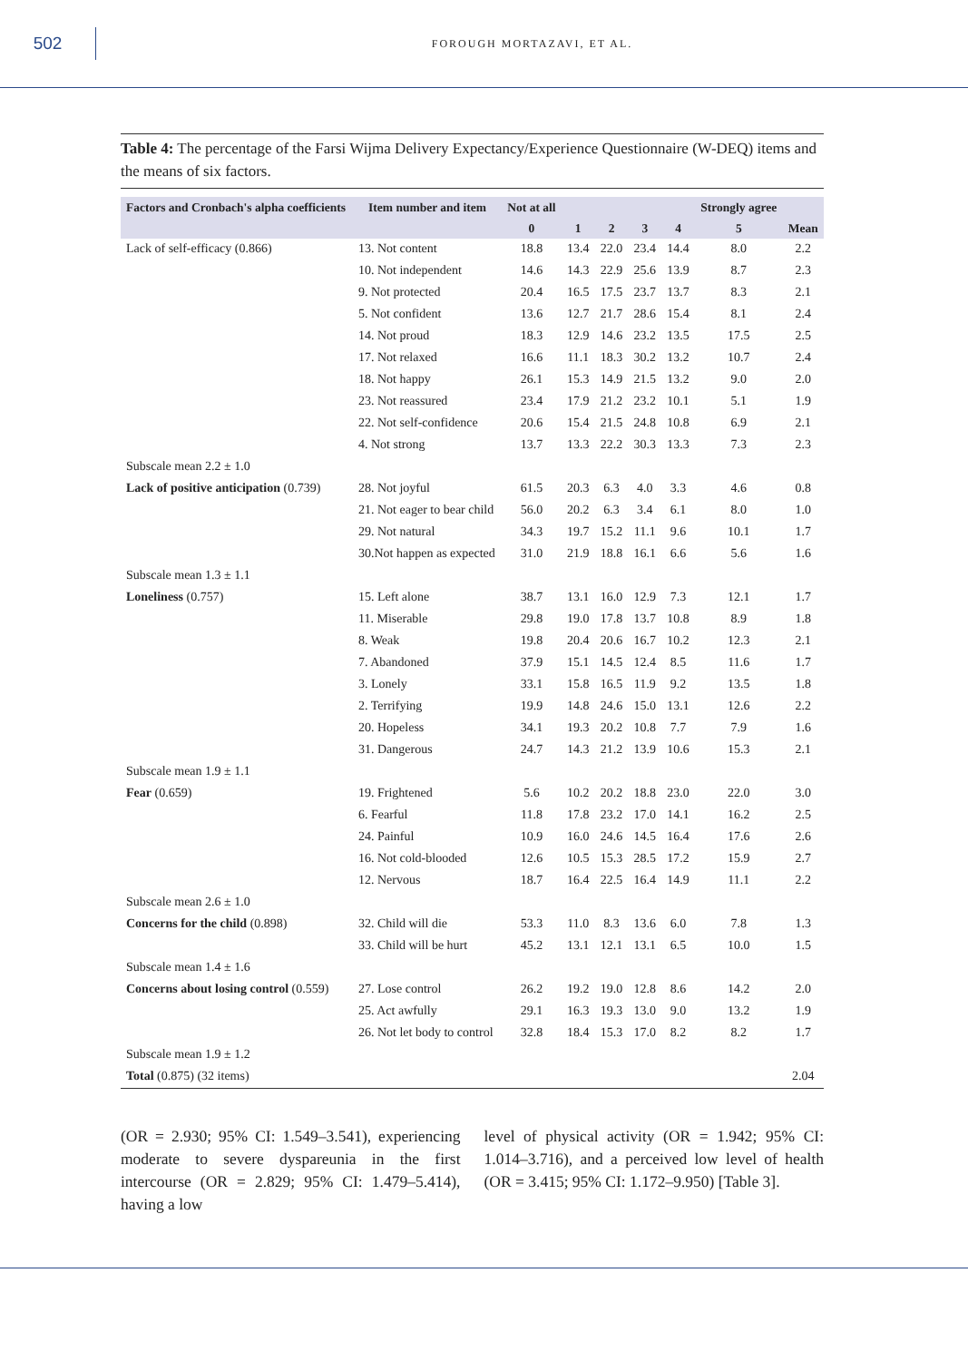502
FOROUGH MORTAZAVI, ET AL.
Table 4: The percentage of the Farsi Wijma Delivery Expectancy/Experience Questionnaire (W-DEQ) items and the means of six factors.
| Factors and Cronbach's alpha coefficients | Item number and item | Not at all | | | | | Strongly agree | |
| --- | --- | --- | --- | --- | --- | --- | --- | --- |
| | | 0 | 1 | 2 | 3 | 4 | 5 | Mean |
| Lack of self-efficacy (0.866) | 13. Not content | 18.8 | 13.4 | 22.0 | 23.4 | 14.4 | 8.0 | 2.2 |
| | 10. Not independent | 14.6 | 14.3 | 22.9 | 25.6 | 13.9 | 8.7 | 2.3 |
| | 9. Not protected | 20.4 | 16.5 | 17.5 | 23.7 | 13.7 | 8.3 | 2.1 |
| | 5. Not confident | 13.6 | 12.7 | 21.7 | 28.6 | 15.4 | 8.1 | 2.4 |
| | 14. Not proud | 18.3 | 12.9 | 14.6 | 23.2 | 13.5 | 17.5 | 2.5 |
| | 17. Not relaxed | 16.6 | 11.1 | 18.3 | 30.2 | 13.2 | 10.7 | 2.4 |
| | 18. Not happy | 26.1 | 15.3 | 14.9 | 21.5 | 13.2 | 9.0 | 2.0 |
| | 23. Not reassured | 23.4 | 17.9 | 21.2 | 23.2 | 10.1 | 5.1 | 1.9 |
| | 22. Not self-confidence | 20.6 | 15.4 | 21.5 | 24.8 | 10.8 | 6.9 | 2.1 |
| | 4. Not strong | 13.7 | 13.3 | 22.2 | 30.3 | 13.3 | 7.3 | 2.3 |
| Subscale mean 2.2 ± 1.0 | | | | | | | | |
| Lack of positive anticipation (0.739) | 28. Not joyful | 61.5 | 20.3 | 6.3 | 4.0 | 3.3 | 4.6 | 0.8 |
| | 21. Not eager to bear child | 56.0 | 20.2 | 6.3 | 3.4 | 6.1 | 8.0 | 1.0 |
| | 29. Not natural | 34.3 | 19.7 | 15.2 | 11.1 | 9.6 | 10.1 | 1.7 |
| | 30.Not happen as expected | 31.0 | 21.9 | 18.8 | 16.1 | 6.6 | 5.6 | 1.6 |
| Subscale mean 1.3 ± 1.1 | | | | | | | | |
| Loneliness (0.757) | 15. Left alone | 38.7 | 13.1 | 16.0 | 12.9 | 7.3 | 12.1 | 1.7 |
| | 11. Miserable | 29.8 | 19.0 | 17.8 | 13.7 | 10.8 | 8.9 | 1.8 |
| | 8. Weak | 19.8 | 20.4 | 20.6 | 16.7 | 10.2 | 12.3 | 2.1 |
| | 7. Abandoned | 37.9 | 15.1 | 14.5 | 12.4 | 8.5 | 11.6 | 1.7 |
| | 3. Lonely | 33.1 | 15.8 | 16.5 | 11.9 | 9.2 | 13.5 | 1.8 |
| | 2. Terrifying | 19.9 | 14.8 | 24.6 | 15.0 | 13.1 | 12.6 | 2.2 |
| | 20. Hopeless | 34.1 | 19.3 | 20.2 | 10.8 | 7.7 | 7.9 | 1.6 |
| | 31. Dangerous | 24.7 | 14.3 | 21.2 | 13.9 | 10.6 | 15.3 | 2.1 |
| Subscale mean 1.9 ± 1.1 | | | | | | | | |
| Fear (0.659) | 19. Frightened | 5.6 | 10.2 | 20.2 | 18.8 | 23.0 | 22.0 | 3.0 |
| | 6. Fearful | 11.8 | 17.8 | 23.2 | 17.0 | 14.1 | 16.2 | 2.5 |
| | 24. Painful | 10.9 | 16.0 | 24.6 | 14.5 | 16.4 | 17.6 | 2.6 |
| | 16. Not cold-blooded | 12.6 | 10.5 | 15.3 | 28.5 | 17.2 | 15.9 | 2.7 |
| | 12. Nervous | 18.7 | 16.4 | 22.5 | 16.4 | 14.9 | 11.1 | 2.2 |
| Subscale mean 2.6 ± 1.0 | | | | | | | | |
| Concerns for the child (0.898) | 32. Child will die | 53.3 | 11.0 | 8.3 | 13.6 | 6.0 | 7.8 | 1.3 |
| | 33. Child will be hurt | 45.2 | 13.1 | 12.1 | 13.1 | 6.5 | 10.0 | 1.5 |
| Subscale mean 1.4 ± 1.6 | | | | | | | | |
| Concerns about losing control (0.559) | 27. Lose control | 26.2 | 19.2 | 19.0 | 12.8 | 8.6 | 14.2 | 2.0 |
| | 25. Act awfully | 29.1 | 16.3 | 19.3 | 13.0 | 9.0 | 13.2 | 1.9 |
| | 26. Not let body to control | 32.8 | 18.4 | 15.3 | 17.0 | 8.2 | 8.2 | 1.7 |
| Subscale mean 1.9 ± 1.2 | | | | | | | | |
| Total (0.875) (32 items) | | | | | | | | 2.04 |
(OR = 2.930; 95% CI: 1.549–3.541), experiencing moderate to severe dyspareunia in the first intercourse (OR = 2.829; 95% CI: 1.479–5.414), having a low
level of physical activity (OR = 1.942; 95% CI: 1.014–3.716), and a perceived low level of health (OR = 3.415; 95% CI: 1.172–9.950) [Table 3].